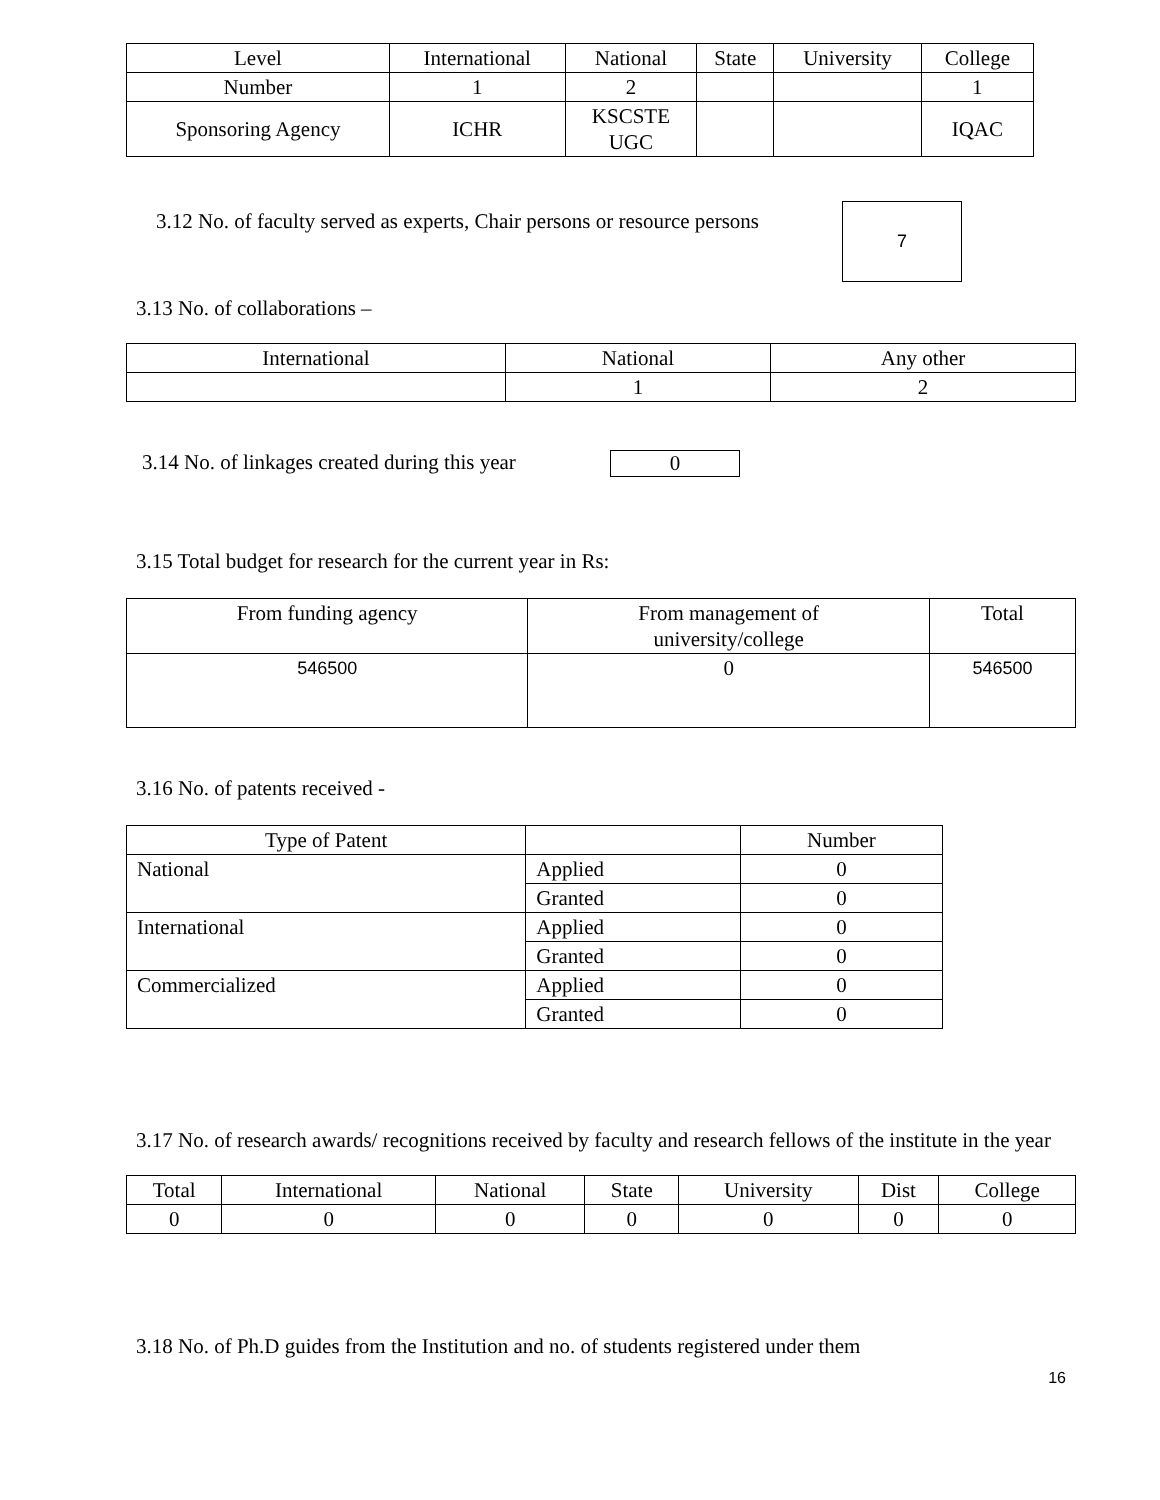| Level | International | National | State | University | College |
| --- | --- | --- | --- | --- | --- |
| Number | 1 | 2 | | | 1 |
| Sponsoring Agency | ICHR | KSCSTE UGC | | | IQAC |
3.12 No. of faculty served as experts, Chair persons or resource persons
7
3.13 No. of collaborations –
| International | National | Any other |
| --- | --- | --- |
| | 1 | 2 |
3.14 No. of linkages created during this year
0
3.15 Total budget for research for the current year in Rs:
| From funding agency | From management of university/college | Total |
| --- | --- | --- |
| 546500 | 0 | 546500 |
3.16 No. of patents received -
| Type of Patent | | Number |
| --- | --- | --- |
| National | Applied | 0 |
| | Granted | 0 |
| International | Applied | 0 |
| | Granted | 0 |
| Commercialized | Applied | 0 |
| | Granted | 0 |
3.17 No. of research awards/ recognitions received by faculty and research fellows of the institute in the year
| Total | International | National | State | University | Dist | College |
| --- | --- | --- | --- | --- | --- | --- |
| 0 | 0 | 0 | 0 | 0 | 0 | 0 |
3.18 No. of Ph.D guides from the Institution and no. of students registered under them
16